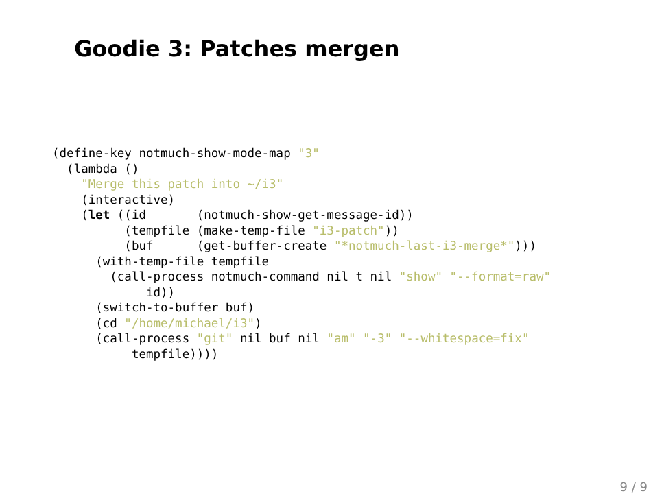Goodie 3: Patches mergen
(define-key notmuch-show-mode-map "3"
  (lambda ()
    "Merge this patch into ~/i3"
    (interactive)
    (let ((id       (notmuch-show-get-message-id))
          (tempfile (make-temp-file "i3-patch"))
          (buf      (get-buffer-create "*notmuch-last-i3-merge*")))
      (with-temp-file tempfile
        (call-process notmuch-command nil t nil "show" "--format=raw"
             id))
      (switch-to-buffer buf)
      (cd "/home/michael/i3")
      (call-process "git" nil buf nil "am" "-3" "--whitespace=fix"
           tempfile))))
9 / 9